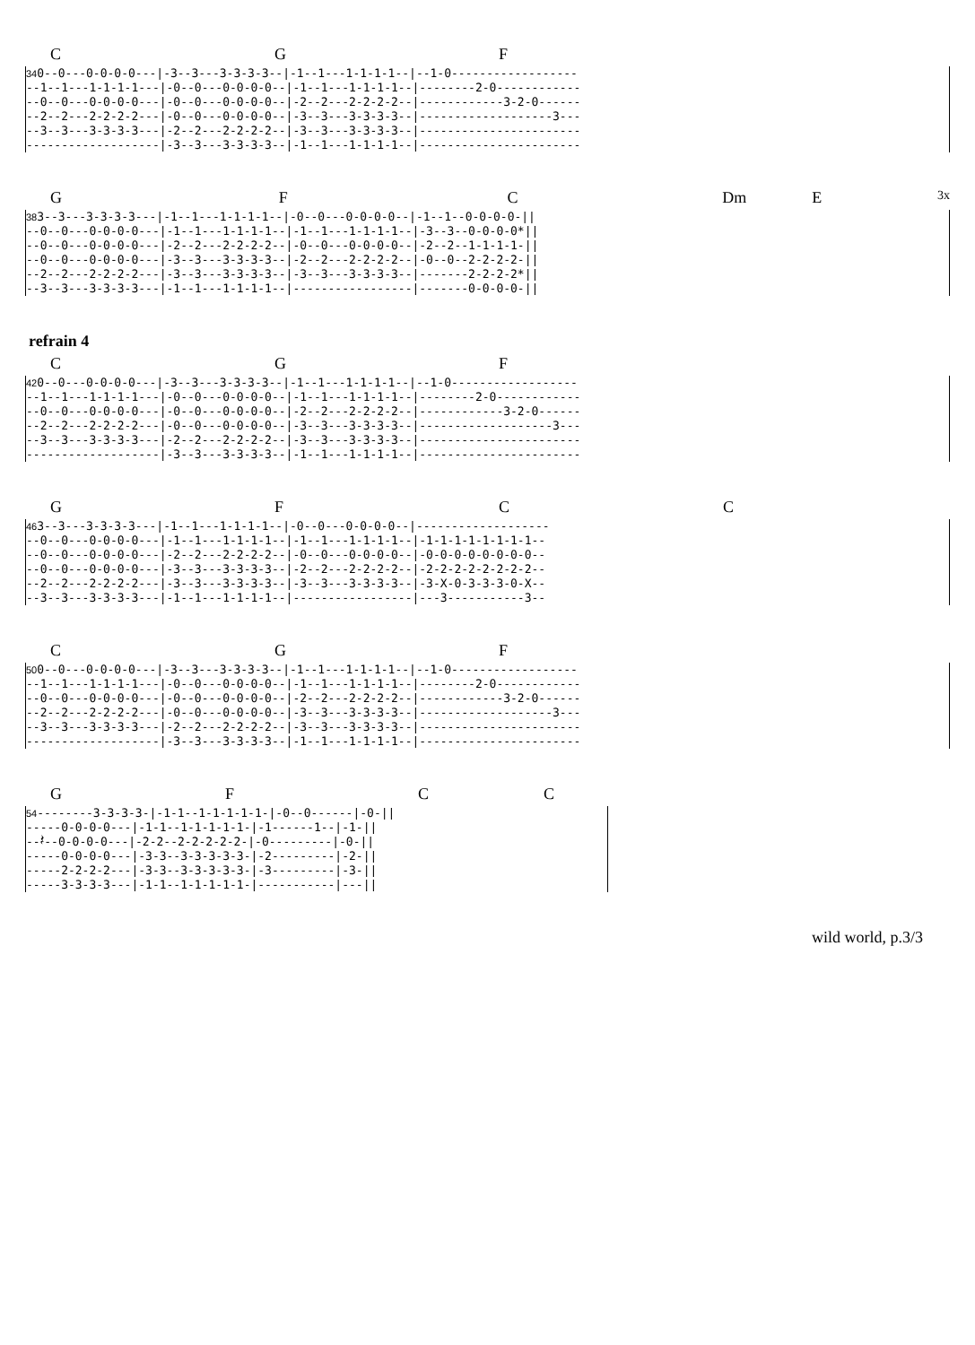CGF
340--0---0-0-0-0---|-3--3---3-3-3-3--|-1--1---1-1-1-1--|--1-0------------------
--1--1---1-1-1-1---|-0--0---0-0-0-0--|-1--1---1-1-1-1--|--------2-0------------
--0--0---0-0-0-0---|-0--0---0-0-0-0--|-2--2---2-2-2-2--|------------3-2-0------
--2--2---2-2-2-2---|-0--0---0-0-0-0--|-3--3---3-3-3-3--|-------------------3---
--3--3---3-3-3-3---|-2--2---2-2-2-2--|-3--3---3-3-3-3--|-----------------------
-------------------|-3--3---3-3-3-3--|-1--1---1-1-1-1--|-----------------------
GFC Dm E 3x
383--3---3-3-3-3---|-1--1---1-1-1-1--|-0--0---0-0-0-0--|-1--1--0-0-0-0-||
--0--0---0-0-0-0---|-1--1---1-1-1-1--|-1--1---1-1-1-1--|-3--3--0-0-0-0*||
--0--0---0-0-0-0---|-2--2---2-2-2-2--|-0--0---0-0-0-0--|-2--2--1-1-1-1-||
--0--0---0-0-0-0---|-3--3---3-3-3-3--|-2--2---2-2-2-2--|-0--0--2-2-2-2-||
--2--2---2-2-2-2---|-3--3---3-3-3-3--|-3--3---3-3-3-3--|-------2-2-2-2*||
--3--3---3-3-3-3---|-1--1---1-1-1-1--|-----------------|-------0-0-0-0-||
refrain 4
CGF
420--0---0-0-0-0---|-3--3---3-3-3-3--|-1--1---1-1-1-1--|--1-0------------------
--1--1---1-1-1-1---|-0--0---0-0-0-0--|-1--1---1-1-1-1--|--------2-0------------
--0--0---0-0-0-0---|-0--0---0-0-0-0--|-2--2---2-2-2-2--|------------3-2-0------
--2--2---2-2-2-2---|-0--0---0-0-0-0--|-3--3---3-3-3-3--|-------------------3---
--3--3---3-3-3-3---|-2--2---2-2-2-2--|-3--3---3-3-3-3--|-----------------------
-------------------|-3--3---3-3-3-3--|-1--1---1-1-1-1--|-----------------------
GFCC
463--3---3-3-3-3---|-1--1---1-1-1-1--|-0--0---0-0-0-0--|-------------------
--0--0---0-0-0-0---|-1--1---1-1-1-1--|-1--1---1-1-1-1--|-1-1-1-1-1-1-1-1--
--0--0---0-0-0-0---|-2--2---2-2-2-2--|-0--0---0-0-0-0--|-0-0-0-0-0-0-0-0--
--0--0---0-0-0-0---|-3--3---3-3-3-3--|-2--2---2-2-2-2--|-2-2-2-2-2-2-2-2--
--2--2---2-2-2-2---|-3--3---3-3-3-3--|-3--3---3-3-3-3--|-3-X-0-3-3-3-0-X--
--3--3---3-3-3-3---|-1--1---1-1-1-1--|-----------------|---3-----------3--
CGF
500--0---0-0-0-0---|-3--3---3-3-3-3--|-1--1---1-1-1-1--|--1-0------------------
--1--1---1-1-1-1---|-0--0---0-0-0-0--|-1--1---1-1-1-1--|--------2-0------------
--0--0---0-0-0-0---|-0--0---0-0-0-0--|-2--2---2-2-2-2--|------------3-2-0------
--2--2---2-2-2-2---|-0--0---0-0-0-0--|-3--3---3-3-3-3--|-------------------3---
--3--3---3-3-3-3---|-2--2---2-2-2-2--|-3--3---3-3-3-3--|-----------------------
-------------------|-3--3---3-3-3-3--|-1--1---1-1-1-1--|-----------------------
GFCC
54--------3-3-3-3-|-1-1--1-1-1-1-1-|-0--0------|-0-||
-----0-0-0-0---|-1-1--1-1-1-1-1-|-1------1--|-1-||
--𝄽--0-0-0-0---|-2-2--2-2-2-2-2-|-0---------|-0-||
-----0-0-0-0---|-3-3--3-3-3-3-3-|-2---------|-2-||
-----2-2-2-2---|-3-3--3-3-3-3-3-|-3---------|-3-||
-----3-3-3-3---|-1-1--1-1-1-1-1-|-----------|---||
wild world, p.3/3